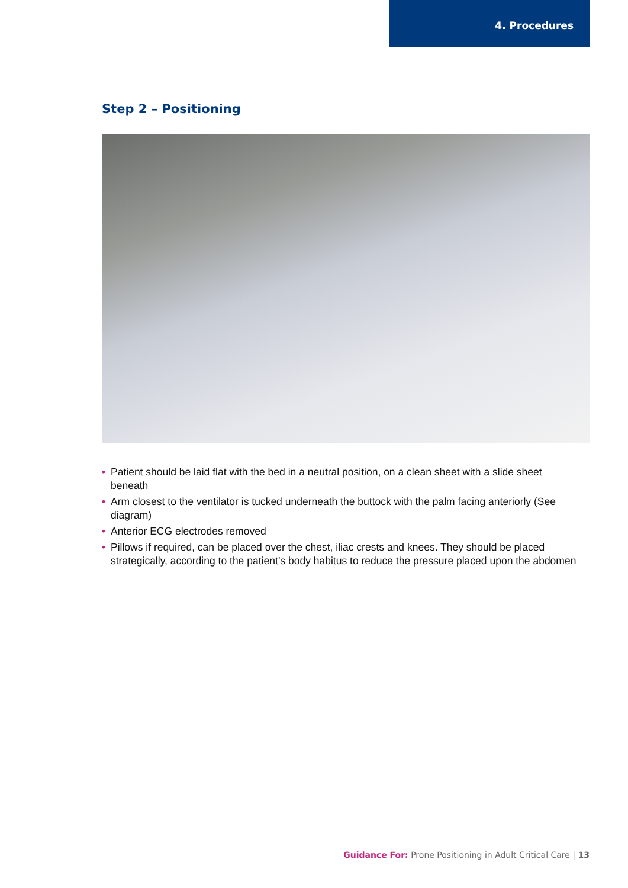4. Procedures
Step 2 – Positioning
• Patient should be laid flat with the bed in a neutral position, on a clean sheet with a slide sheet beneath
• Arm closest to the ventilator is tucked underneath the buttock with the palm facing anteriorly (See diagram)
• Anterior ECG electrodes removed
• Pillows if required, can be placed over the chest, iliac crests and knees. They should be placed strategically, according to the patient’s body habitus to reduce the pressure placed upon the abdomen
Guidance For: Prone Positioning in Adult Critical Care | 13